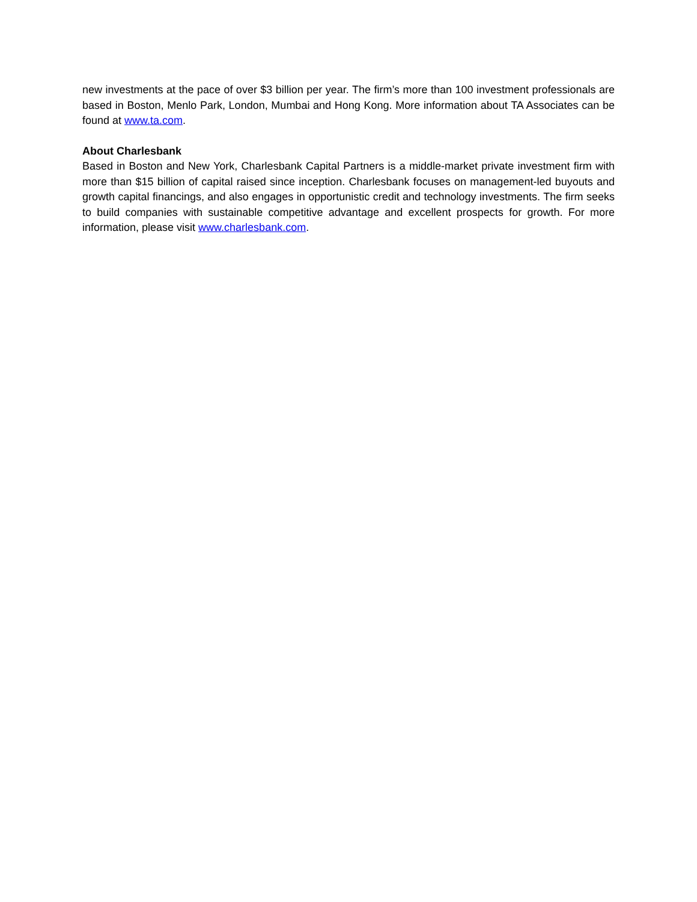new investments at the pace of over $3 billion per year. The firm’s more than 100 investment professionals are based in Boston, Menlo Park, London, Mumbai and Hong Kong. More information about TA Associates can be found at www.ta.com.
About Charlesbank
Based in Boston and New York, Charlesbank Capital Partners is a middle-market private investment firm with more than $15 billion of capital raised since inception. Charlesbank focuses on management-led buyouts and growth capital financings, and also engages in opportunistic credit and technology investments. The firm seeks to build companies with sustainable competitive advantage and excellent prospects for growth. For more information, please visit www.charlesbank.com.